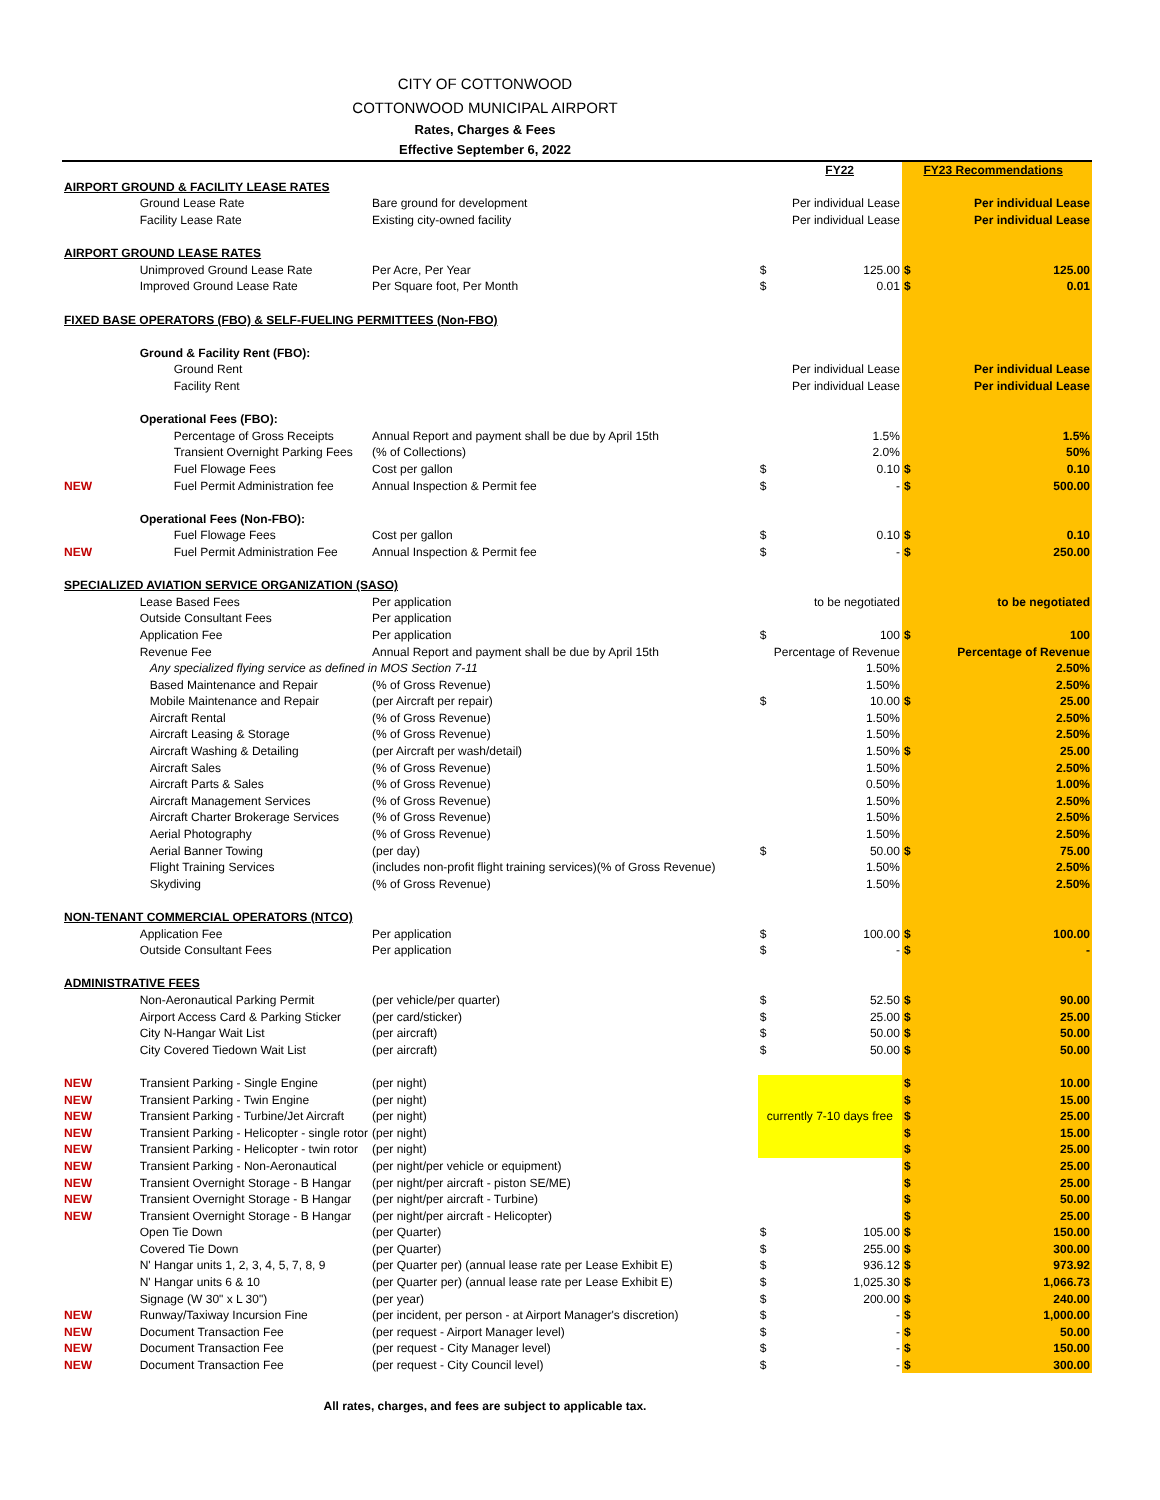CITY OF COTTONWOOD
COTTONWOOD MUNICIPAL AIRPORT
Rates, Charges & Fees
Effective September 6, 2022
| | | | | FY22 | | FY23 Recommendations |
| AIRPORT GROUND & FACILITY LEASE RATES | | | | | | |
| | Ground Lease Rate | Bare ground for development | | Per individual Lease | | Per individual Lease |
| | Facility Lease Rate | Existing city-owned facility | | Per individual Lease | | Per individual Lease |
| AIRPORT GROUND LEASE RATES | | | | | | |
| | Unimproved Ground Lease Rate | Per Acre, Per Year | $ | 125.00 | $ | 125.00 |
| | Improved Ground Lease Rate | Per Square foot, Per Month | $ | 0.01 | $ | 0.01 |
| FIXED BASE OPERATORS (FBO) & SELF-FUELING PERMITTEES (Non-FBO) | | | | | | |
| | Ground & Facility Rent (FBO): | | | | | |
| | Ground Rent | | | Per individual Lease | | Per individual Lease |
| | Facility Rent | | | Per individual Lease | | Per individual Lease |
| | Operational Fees (FBO): | | | | | |
| | Percentage of Gross Receipts | Annual Report and payment shall be due by April 15th | | 1.5% | | 1.5% |
| | Transient Overnight Parking Fees | (% of Collections) | | 2.0% | | 50% |
| | Fuel Flowage Fees | Cost per gallon | $ | 0.10 | $ | 0.10 |
| NEW | Fuel Permit Administration fee | Annual Inspection & Permit fee | $ | - | $ | 500.00 |
| | Operational Fees (Non-FBO): | | | | | |
| | Fuel Flowage Fees | Cost per gallon | $ | 0.10 | $ | 0.10 |
| NEW | Fuel Permit Administration Fee | Annual Inspection & Permit fee | $ | - | $ | 250.00 |
| SPECIALIZED AVIATION SERVICE ORGANIZATION (SASO) | | | | | | |
| | Lease Based Fees | Per application | | to be negotiated | | to be negotiated |
| | Outside Consultant Fees | Per application | | | | |
| | Application Fee | Per application | $ | 100 | $ | 100 |
| | Revenue Fee | Annual Report and payment shall be due by April 15th | Percentage of Revenue | | | Percentage of Revenue |
| | Any specialized flying service as defined in MOS Section 7-11 | | | 1.50% | | 2.50% |
| | Based Maintenance and Repair | (% of Gross Revenue) | | 1.50% | | 2.50% |
| | Mobile Maintenance and Repair | (per Aircraft per repair) | $ | 10.00 | $ | 25.00 |
| | Aircraft Rental | (% of Gross Revenue) | | 1.50% | | 2.50% |
| | Aircraft Leasing & Storage | (% of Gross Revenue) | | 1.50% | | 2.50% |
| | Aircraft Washing & Detailing | (per Aircraft per wash/detail) | | 1.50% | $ | 25.00 |
| | Aircraft Sales | (% of Gross Revenue) | | 1.50% | | 2.50% |
| | Aircraft Parts & Sales | (% of Gross Revenue) | | 0.50% | | 1.00% |
| | Aircraft Management Services | (% of Gross Revenue) | | 1.50% | | 2.50% |
| | Aircraft Charter Brokerage Services | (% of Gross Revenue) | | 1.50% | | 2.50% |
| | Aerial Photography | (% of Gross Revenue) | | 1.50% | | 2.50% |
| | Aerial Banner Towing | (per day) | $ | 50.00 | $ | 75.00 |
| | Flight Training Services | (includes non-profit flight training services)(% of Gross Revenue) | | 1.50% | | 2.50% |
| | Skydiving | (% of Gross Revenue) | | 1.50% | | 2.50% |
| NON-TENANT COMMERCIAL OPERATORS (NTCO) | | | | | | |
| | Application Fee | Per application | $ | 100.00 | $ | 100.00 |
| | Outside Consultant Fees | Per application | $ | - | $ | - |
| ADMINISTRATIVE FEES | | | | | | |
| | Non-Aeronautical Parking Permit | (per vehicle/per quarter) | $ | 52.50 | $ | 90.00 |
| | Airport Access Card & Parking Sticker | (per card/sticker) | $ | 25.00 | $ | 25.00 |
| | City N-Hangar Wait List | (per aircraft) | $ | 50.00 | $ | 50.00 |
| | City Covered Tiedown Wait List | (per aircraft) | $ | 50.00 | $ | 50.00 |
| NEW | Transient Parking - Single Engine | (per night) | currently 7-10 days free | | $ | 10.00 |
| NEW | Transient Parking - Twin Engine | (per night) | | | $ | 15.00 |
| NEW | Transient Parking - Turbine/Jet Aircraft | (per night) | | | $ | 25.00 |
| NEW | Transient Parking - Helicopter - single rotor | (per night) | | | $ | 15.00 |
| NEW | Transient Parking - Helicopter - twin rotor | (per night) | | | $ | 25.00 |
| NEW | Transient Parking - Non-Aeronautical | (per night/per vehicle or equipment) | | | $ | 25.00 |
| NEW | Transient Overnight Storage - B Hangar | (per night/per aircraft - piston SE/ME) | | | $ | 25.00 |
| NEW | Transient Overnight Storage - B Hangar | (per night/per aircraft - Turbine) | | | $ | 50.00 |
| NEW | Transient Overnight Storage - B Hangar | (per night/per aircraft - Helicopter) | | | $ | 25.00 |
| | Open Tie Down | (per Quarter) | $ | 105.00 | $ | 150.00 |
| | Covered Tie Down | (per Quarter) | $ | 255.00 | $ | 300.00 |
| | N' Hangar units 1, 2, 3, 4, 5, 7, 8, 9 | (per Quarter per) (annual lease rate per Lease Exhibit E) | $ | 936.12 | $ | 973.92 |
| | N' Hangar units 6 & 10 | (per Quarter per) (annual lease rate per Lease Exhibit E) | $ | 1,025.30 | $ | 1,066.73 |
| | Signage (W 30" x L 30") | (per year) | $ | 200.00 | $ | 240.00 |
| NEW | Runway/Taxiway Incursion Fine | (per incident, per person - at Airport Manager's discretion) | $ | - | $ | 1,000.00 |
| NEW | Document Transaction Fee | (per request - Airport Manager level) | $ | - | $ | 50.00 |
| NEW | Document Transaction Fee | (per request - City Manager level) | $ | - | $ | 150.00 |
| NEW | Document Transaction Fee | (per request - City Council level) | $ | - | $ | 300.00 |
All rates, charges, and fees are subject to applicable tax.